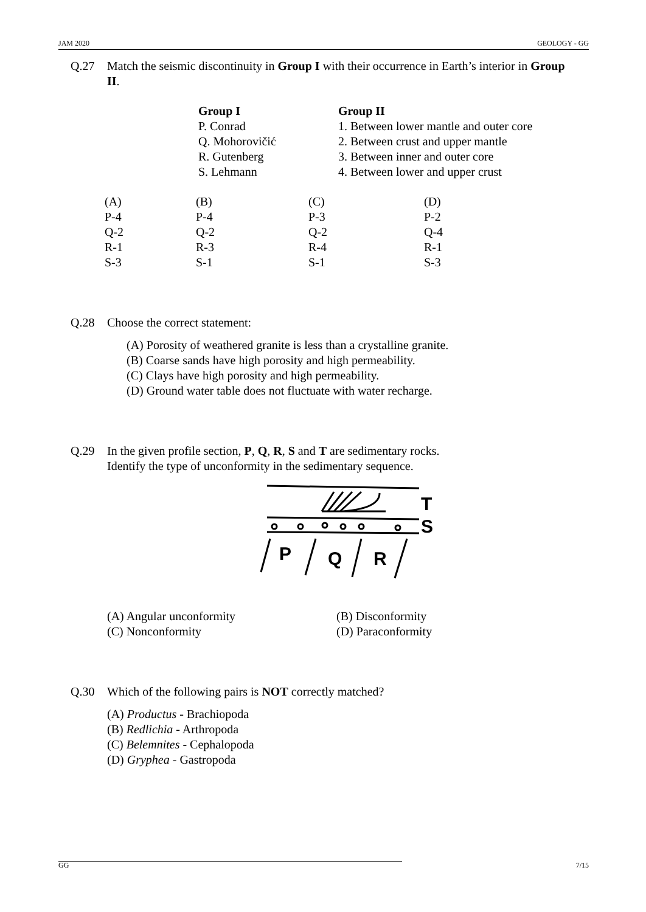JAM 2020 GEOLOGY - GG
Q.27 Match the seismic discontinuity in Group I with their occurrence in Earth’s interior in Group II.
| Group I | Group II |
| --- | --- |
| P. Conrad | 1. Between lower mantle and outer core |
| Q. Mohorovičić | 2. Between crust and upper mantle |
| R. Gutenberg | 3. Between inner and outer core |
| S. Lehmann | 4. Between lower and upper crust |
| (A) | (B) | (C) | (D) |
| P-4 | P-4 | P-3 | P-2 |
| Q-2 | Q-2 | Q-2 | Q-4 |
| R-1 | R-3 | R-4 | R-1 |
| S-3 | S-1 | S-1 | S-3 |
Q.28 Choose the correct statement:
(A) Porosity of weathered granite is less than a crystalline granite.
(B) Coarse sands have high porosity and high permeability.
(C) Clays have high porosity and high permeability.
(D) Ground water table does not fluctuate with water recharge.
Q.29 In the given profile section, P, Q, R, S and T are sedimentary rocks.
Identify the type of unconformity in the sedimentary sequence.
T
S
P
Q
R
| (A) Angular unconformity | (B) Disconformity |
| (C) Nonconformity | (D) Paraconformity |
Q.30 Which of the following pairs is NOT correctly matched?
(A) Productus - Brachiopoda
(B) Redlichia - Arthropoda
(C) Belemnites - Cephalopoda
(D) Gryphea - Gastropoda
GG 7/15